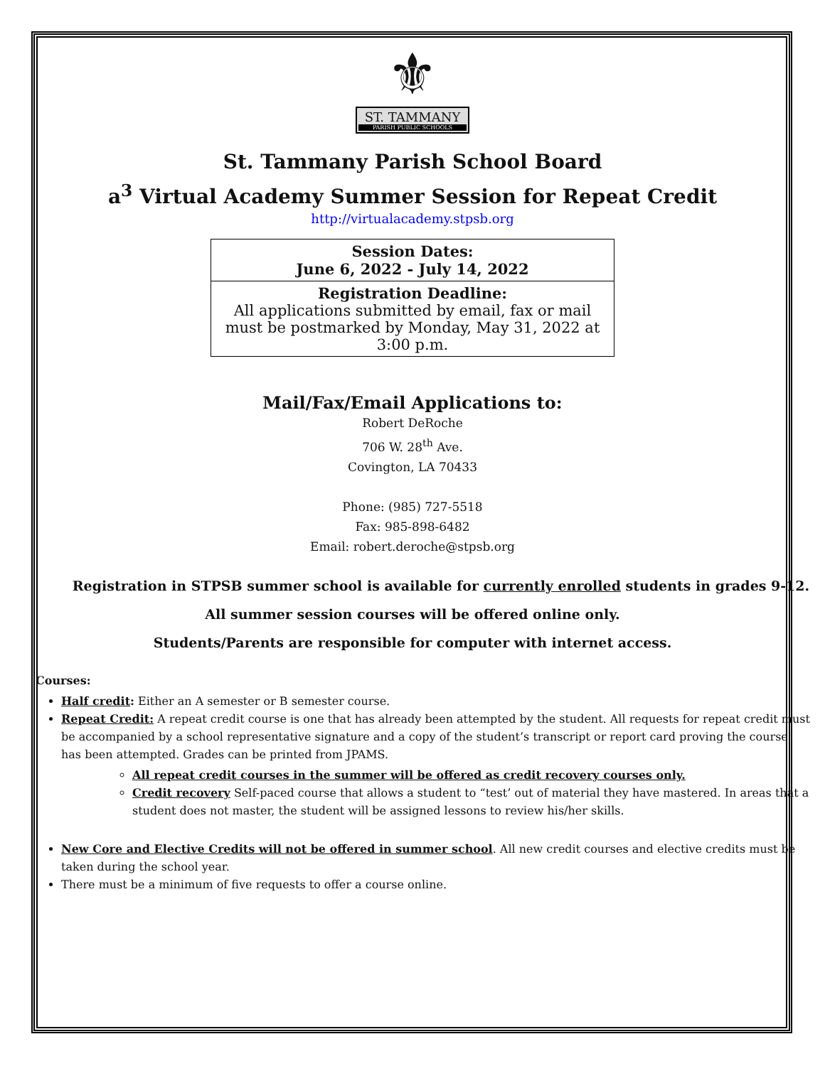⚜
ST. TAMMANY
PARISH PUBLIC SCHOOLS
St. Tammany Parish School Board
a<sup>3</sup> Virtual Academy Summer Session for Repeat Credit
http://virtualacademy.stpsb.org
| Session Dates: June 6, 2022 - July 14, 2022 |
| Registration Deadline: All applications submitted by email, fax or mail must be postmarked by Monday, May 31, 2022 at 3:00 p.m. |
Mail/Fax/Email Applications to:
Robert DeRoche
706 W. 28<sup>th</sup> Ave.
Covington, LA 70433
Phone: (985) 727-5518
Fax: 985-898-6482
Email: robert.deroche@stpsb.org
Registration in STPSB summer school is available for currently enrolled students in grades 9-12.
All summer session courses will be offered online only.
Students/Parents are responsible for computer with internet access.
Courses:
Half credit: Either an A semester or B semester course.
Repeat Credit: A repeat credit course is one that has already been attempted by the student. All requests for repeat credit must be accompanied by a school representative signature and a copy of the student’s transcript or report card proving the course has been attempted. Grades can be printed from JPAMS.
All repeat credit courses in the summer will be offered as credit recovery courses only.
Credit recovery Self-paced course that allows a student to “test’ out of material they have mastered. In areas that a student does not master, the student will be assigned lessons to review his/her skills.
New Core and Elective Credits will not be offered in summer school. All new credit courses and elective credits must be taken during the school year.
There must be a minimum of five requests to offer a course online.